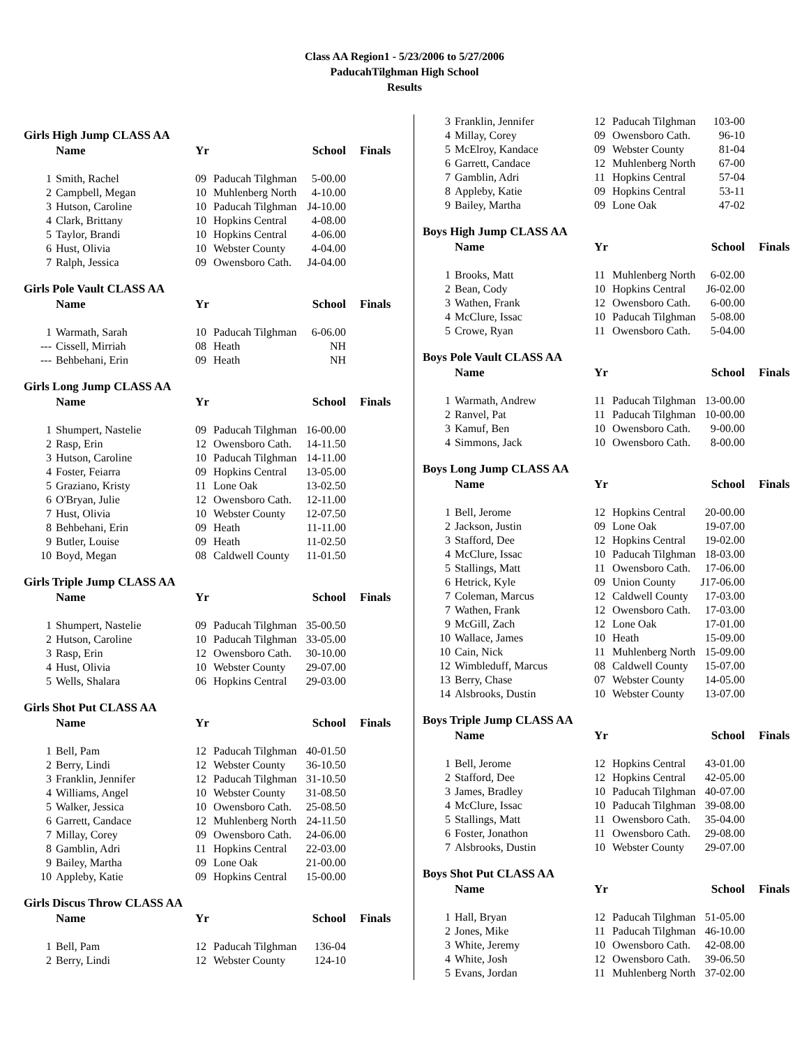Class AA Region1 - 5/23/2006 to 5/27/2006
PaducahTilghman High School
Results
Girls High Jump CLASS AA
| | Name | Yr | School | | Finals |
| --- | --- | --- | --- | --- | --- |
| 1 | Smith, Rachel | 09 | Paducah Tilghman | 5-00.00 | |
| 2 | Campbell, Megan | 10 | Muhlenberg North | 4-10.00 | |
| 3 | Hutson, Caroline | 10 | Paducah Tilghman | J4-10.00 | |
| 4 | Clark, Brittany | 10 | Hopkins Central | 4-08.00 | |
| 5 | Taylor, Brandi | 10 | Hopkins Central | 4-06.00 | |
| 6 | Hust, Olivia | 10 | Webster County | 4-04.00 | |
| 7 | Ralph, Jessica | 09 | Owensboro Cath. | J4-04.00 | |
Girls Pole Vault CLASS AA
| | Name | Yr | School | | Finals |
| --- | --- | --- | --- | --- | --- |
| 1 | Warmath, Sarah | 10 | Paducah Tilghman | 6-06.00 | |
| --- | Cissell, Mirriah | 08 | Heath | NH | |
| --- | Behbehani, Erin | 09 | Heath | NH | |
Girls Long Jump CLASS AA
| | Name | Yr | School | | Finals |
| --- | --- | --- | --- | --- | --- |
| 1 | Shumpert, Nastelie | 09 | Paducah Tilghman | 16-00.00 | |
| 2 | Rasp, Erin | 12 | Owensboro Cath. | 14-11.50 | |
| 3 | Hutson, Caroline | 10 | Paducah Tilghman | 14-11.00 | |
| 4 | Foster, Feiarra | 09 | Hopkins Central | 13-05.00 | |
| 5 | Graziano, Kristy | 11 | Lone Oak | 13-02.50 | |
| 6 | O'Bryan, Julie | 12 | Owensboro Cath. | 12-11.00 | |
| 7 | Hust, Olivia | 10 | Webster County | 12-07.50 | |
| 8 | Behbehani, Erin | 09 | Heath | 11-11.00 | |
| 9 | Butler, Louise | 09 | Heath | 11-02.50 | |
| 10 | Boyd, Megan | 08 | Caldwell County | 11-01.50 | |
Girls Triple Jump CLASS AA
| | Name | Yr | School | | Finals |
| --- | --- | --- | --- | --- | --- |
| 1 | Shumpert, Nastelie | 09 | Paducah Tilghman | 35-00.50 | |
| 2 | Hutson, Caroline | 10 | Paducah Tilghman | 33-05.00 | |
| 3 | Rasp, Erin | 12 | Owensboro Cath. | 30-10.00 | |
| 4 | Hust, Olivia | 10 | Webster County | 29-07.00 | |
| 5 | Wells, Shalara | 06 | Hopkins Central | 29-03.00 | |
Girls Shot Put CLASS AA
| | Name | Yr | School | | Finals |
| --- | --- | --- | --- | --- | --- |
| 1 | Bell, Pam | 12 | Paducah Tilghman | 40-01.50 | |
| 2 | Berry, Lindi | 12 | Webster County | 36-10.50 | |
| 3 | Franklin, Jennifer | 12 | Paducah Tilghman | 31-10.50 | |
| 4 | Williams, Angel | 10 | Webster County | 31-08.50 | |
| 5 | Walker, Jessica | 10 | Owensboro Cath. | 25-08.50 | |
| 6 | Garrett, Candace | 12 | Muhlenberg North | 24-11.50 | |
| 7 | Millay, Corey | 09 | Owensboro Cath. | 24-06.00 | |
| 8 | Gamblin, Adri | 11 | Hopkins Central | 22-03.00 | |
| 9 | Bailey, Martha | 09 | Lone Oak | 21-00.00 | |
| 10 | Appleby, Katie | 09 | Hopkins Central | 15-00.00 | |
Girls Discus Throw CLASS AA
| | Name | Yr | School | | Finals |
| --- | --- | --- | --- | --- | --- |
| 1 | Bell, Pam | 12 | Paducah Tilghman | 136-04 | |
| 2 | Berry, Lindi | 12 | Webster County | 124-10 | |
| 3 | Franklin, Jennifer | 12 | Paducah Tilghman | 103-00 |
| 4 | Millay, Corey | 09 | Owensboro Cath. | 96-10 |
| 5 | McElroy, Kandace | 09 | Webster County | 81-04 |
| 6 | Garrett, Candace | 12 | Muhlenberg North | 67-00 |
| 7 | Gamblin, Adri | 11 | Hopkins Central | 57-04 |
| 8 | Appleby, Katie | 09 | Hopkins Central | 53-11 |
| 9 | Bailey, Martha | 09 | Lone Oak | 47-02 |
Boys High Jump CLASS AA
| | Name | Yr | School | | Finals |
| --- | --- | --- | --- | --- | --- |
| 1 | Brooks, Matt | 11 | Muhlenberg North | 6-02.00 | |
| 2 | Bean, Cody | 10 | Hopkins Central | J6-02.00 | |
| 3 | Wathen, Frank | 12 | Owensboro Cath. | 6-00.00 | |
| 4 | McClure, Issac | 10 | Paducah Tilghman | 5-08.00 | |
| 5 | Crowe, Ryan | 11 | Owensboro Cath. | 5-04.00 | |
Boys Pole Vault CLASS AA
| | Name | Yr | School | | Finals |
| --- | --- | --- | --- | --- | --- |
| 1 | Warmath, Andrew | 11 | Paducah Tilghman | 13-00.00 | |
| 2 | Ranvel, Pat | 11 | Paducah Tilghman | 10-00.00 | |
| 3 | Kamuf, Ben | 10 | Owensboro Cath. | 9-00.00 | |
| 4 | Simmons, Jack | 10 | Owensboro Cath. | 8-00.00 | |
Boys Long Jump CLASS AA
| | Name | Yr | School | | Finals |
| --- | --- | --- | --- | --- | --- |
| 1 | Bell, Jerome | 12 | Hopkins Central | 20-00.00 | |
| 2 | Jackson, Justin | 09 | Lone Oak | 19-07.00 | |
| 3 | Stafford, Dee | 12 | Hopkins Central | 19-02.00 | |
| 4 | McClure, Issac | 10 | Paducah Tilghman | 18-03.00 | |
| 5 | Stallings, Matt | 11 | Owensboro Cath. | 17-06.00 | |
| 6 | Hetrick, Kyle | 09 | Union County | J17-06.00 | |
| 7 | Coleman, Marcus | 12 | Caldwell County | 17-03.00 | |
| 7 | Wathen, Frank | 12 | Owensboro Cath. | 17-03.00 | |
| 9 | McGill, Zach | 12 | Lone Oak | 17-01.00 | |
| 10 | Wallace, James | 10 | Heath | 15-09.00 | |
| 10 | Cain, Nick | 11 | Muhlenberg North | 15-09.00 | |
| 12 | Wimbleduff, Marcus | 08 | Caldwell County | 15-07.00 | |
| 13 | Berry, Chase | 07 | Webster County | 14-05.00 | |
| 14 | Alsbrooks, Dustin | 10 | Webster County | 13-07.00 | |
Boys Triple Jump CLASS AA
| | Name | Yr | School | | Finals |
| --- | --- | --- | --- | --- | --- |
| 1 | Bell, Jerome | 12 | Hopkins Central | 43-01.00 | |
| 2 | Stafford, Dee | 12 | Hopkins Central | 42-05.00 | |
| 3 | James, Bradley | 10 | Paducah Tilghman | 40-07.00 | |
| 4 | McClure, Issac | 10 | Paducah Tilghman | 39-08.00 | |
| 5 | Stallings, Matt | 11 | Owensboro Cath. | 35-04.00 | |
| 6 | Foster, Jonathon | 11 | Owensboro Cath. | 29-08.00 | |
| 7 | Alsbrooks, Dustin | 10 | Webster County | 29-07.00 | |
Boys Shot Put CLASS AA
| | Name | Yr | School | | Finals |
| --- | --- | --- | --- | --- | --- |
| 1 | Hall, Bryan | 12 | Paducah Tilghman | 51-05.00 | |
| 2 | Jones, Mike | 11 | Paducah Tilghman | 46-10.00 | |
| 3 | White, Jeremy | 10 | Owensboro Cath. | 42-08.00 | |
| 4 | White, Josh | 12 | Owensboro Cath. | 39-06.50 | |
| 5 | Evans, Jordan | 11 | Muhlenberg North | 37-02.00 | |